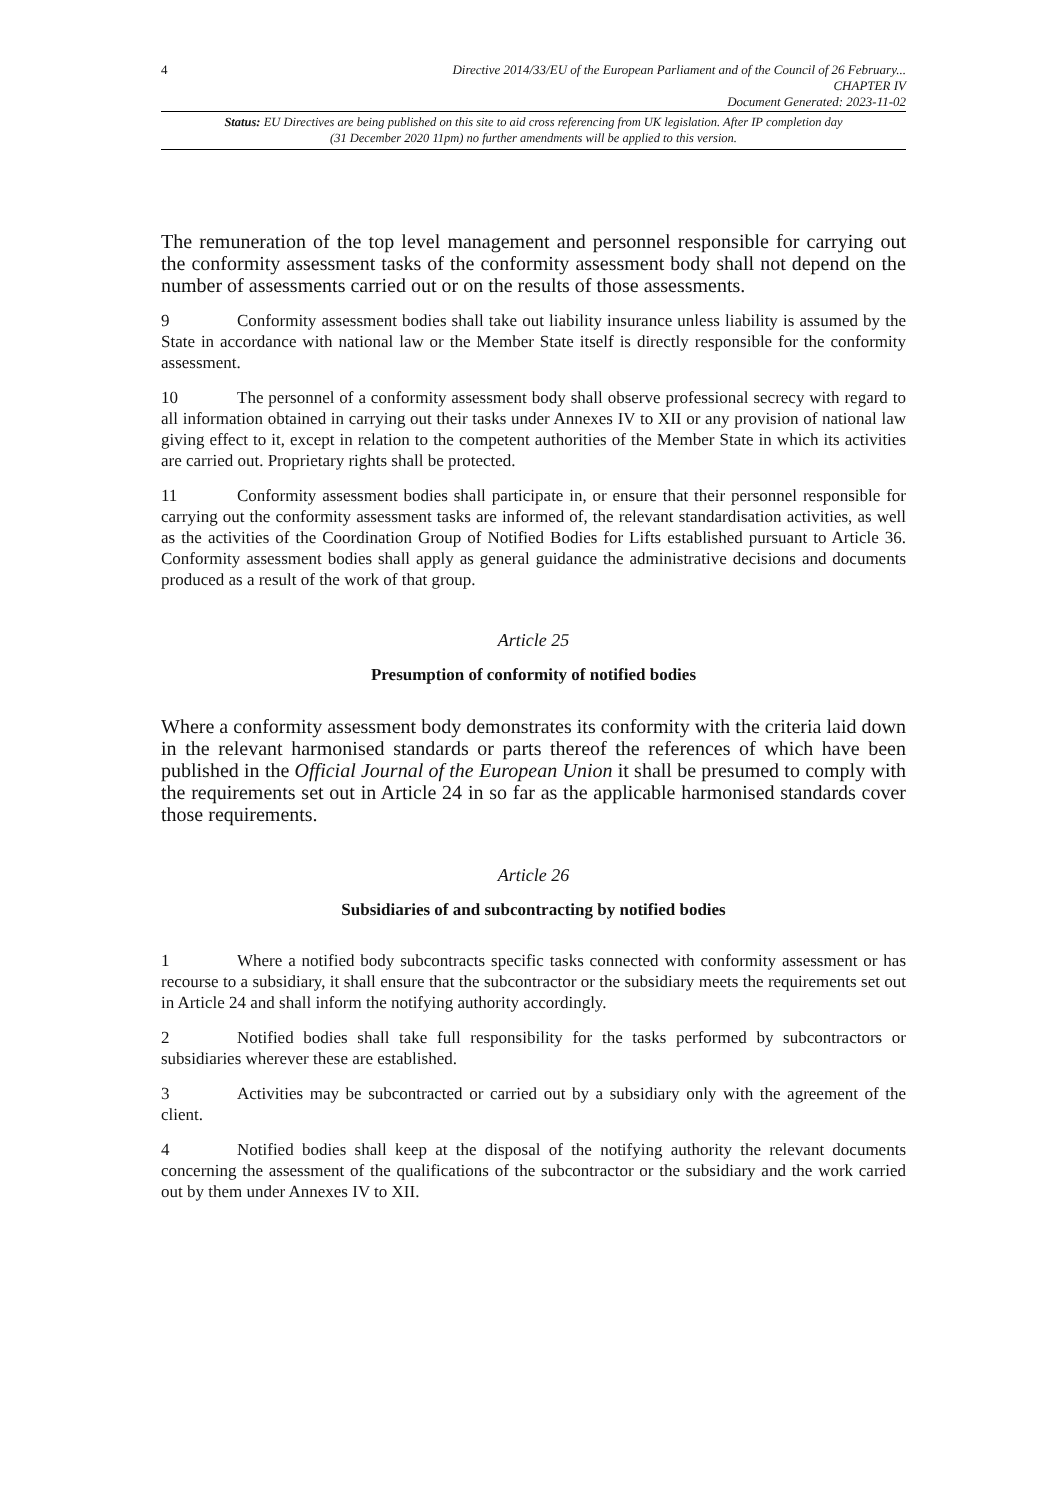4
Directive 2014/33/EU of the European Parliament and of the Council of 26 February...
CHAPTER IV
Document Generated: 2023-11-02
Status: EU Directives are being published on this site to aid cross referencing from UK legislation. After IP completion day (31 December 2020 11pm) no further amendments will be applied to this version.
The remuneration of the top level management and personnel responsible for carrying out the conformity assessment tasks of the conformity assessment body shall not depend on the number of assessments carried out or on the results of those assessments.
9 Conformity assessment bodies shall take out liability insurance unless liability is assumed by the State in accordance with national law or the Member State itself is directly responsible for the conformity assessment.
10 The personnel of a conformity assessment body shall observe professional secrecy with regard to all information obtained in carrying out their tasks under Annexes IV to XII or any provision of national law giving effect to it, except in relation to the competent authorities of the Member State in which its activities are carried out. Proprietary rights shall be protected.
11 Conformity assessment bodies shall participate in, or ensure that their personnel responsible for carrying out the conformity assessment tasks are informed of, the relevant standardisation activities, as well as the activities of the Coordination Group of Notified Bodies for Lifts established pursuant to Article 36. Conformity assessment bodies shall apply as general guidance the administrative decisions and documents produced as a result of the work of that group.
Article 25
Presumption of conformity of notified bodies
Where a conformity assessment body demonstrates its conformity with the criteria laid down in the relevant harmonised standards or parts thereof the references of which have been published in the Official Journal of the European Union it shall be presumed to comply with the requirements set out in Article 24 in so far as the applicable harmonised standards cover those requirements.
Article 26
Subsidiaries of and subcontracting by notified bodies
1 Where a notified body subcontracts specific tasks connected with conformity assessment or has recourse to a subsidiary, it shall ensure that the subcontractor or the subsidiary meets the requirements set out in Article 24 and shall inform the notifying authority accordingly.
2 Notified bodies shall take full responsibility for the tasks performed by subcontractors or subsidiaries wherever these are established.
3 Activities may be subcontracted or carried out by a subsidiary only with the agreement of the client.
4 Notified bodies shall keep at the disposal of the notifying authority the relevant documents concerning the assessment of the qualifications of the subcontractor or the subsidiary and the work carried out by them under Annexes IV to XII.